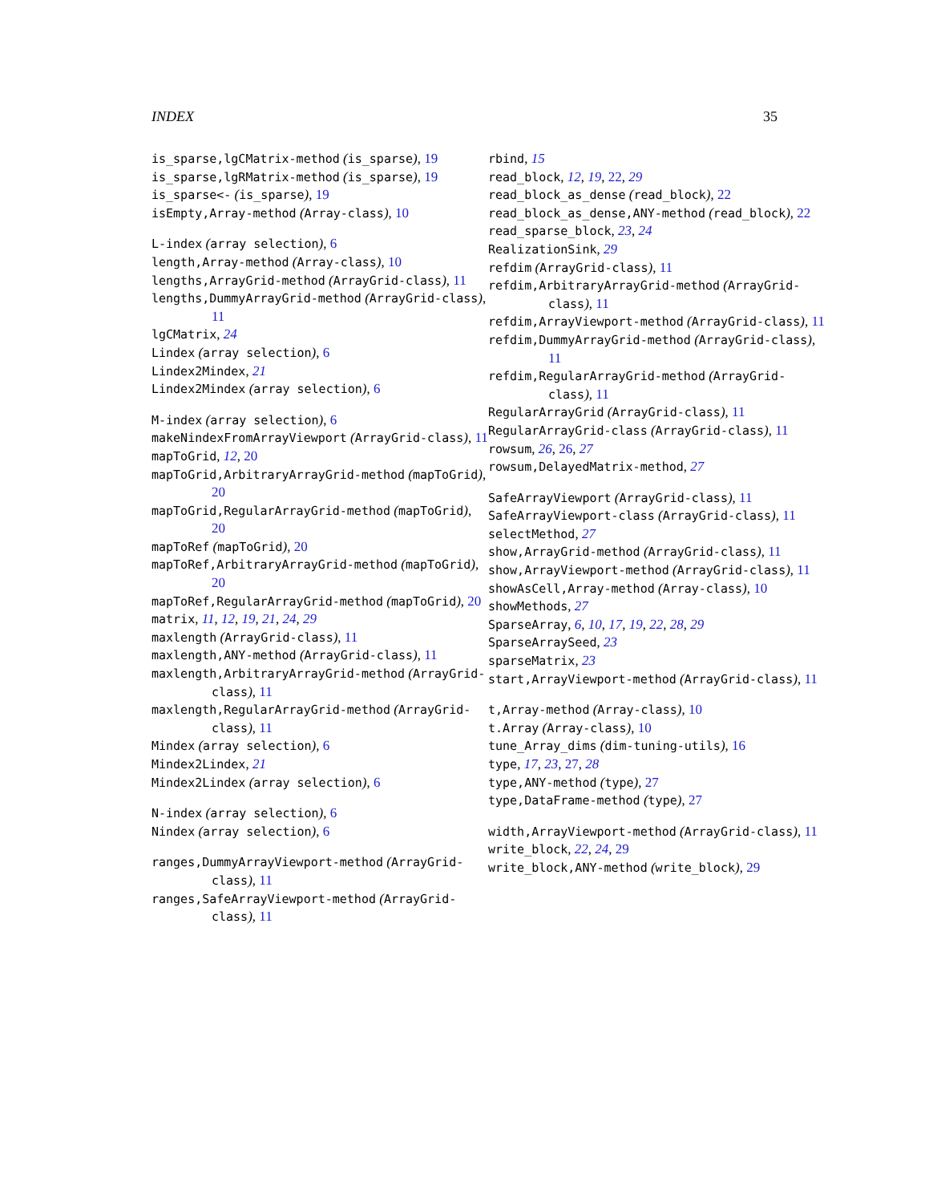INDEX 35
is_sparse,lgCMatrix-method (is_sparse), 19
is_sparse,lgRMatrix-method (is_sparse), 19
is_sparse<- (is_sparse), 19
isEmpty,Array-method (Array-class), 10
L-index (array selection), 6
length,Array-method (Array-class), 10
lengths,ArrayGrid-method (ArrayGrid-class), 11
lengths,DummyArrayGrid-method (ArrayGrid-class), 11
lgCMatrix, 24
Lindex (array selection), 6
Lindex2Mindex, 21
Lindex2Mindex (array selection), 6
M-index (array selection), 6
makeNindexFromArrayViewport (ArrayGrid-class), 11
mapToGrid, 12, 20
mapToGrid,ArbitraryArrayGrid-method (mapToGrid), 20
mapToGrid,RegularArrayGrid-method (mapToGrid), 20
mapToRef (mapToGrid), 20
mapToRef,ArbitraryArrayGrid-method (mapToGrid), 20
mapToRef,RegularArrayGrid-method (mapToGrid), 20
matrix, 11, 12, 19, 21, 24, 29
maxlength (ArrayGrid-class), 11
maxlength,ANY-method (ArrayGrid-class), 11
maxlength,ArbitraryArrayGrid-method (ArrayGrid-class), 11
maxlength,RegularArrayGrid-method (ArrayGrid-class), 11
Mindex (array selection), 6
Mindex2Lindex, 21
Mindex2Lindex (array selection), 6
N-index (array selection), 6
Nindex (array selection), 6
ranges,DummyArrayViewport-method (ArrayGrid-class), 11
ranges,SafeArrayViewport-method (ArrayGrid-class), 11
rbind, 15
read_block, 12, 19, 22, 29
read_block_as_dense (read_block), 22
read_block_as_dense,ANY-method (read_block), 22
read_sparse_block, 23, 24
RealizationSink, 29
refdim (ArrayGrid-class), 11
refdim,ArbitraryArrayGrid-method (ArrayGrid-class), 11
refdim,ArrayViewport-method (ArrayGrid-class), 11
refdim,DummyArrayGrid-method (ArrayGrid-class), 11
refdim,RegularArrayGrid-method (ArrayGrid-class), 11
RegularArrayGrid (ArrayGrid-class), 11
RegularArrayGrid-class (ArrayGrid-class), 11
rowsum, 26, 26, 27
rowsum,DelayedMatrix-method, 27
SafeArrayViewport (ArrayGrid-class), 11
SafeArrayViewport-class (ArrayGrid-class), 11
selectMethod, 27
show,ArrayGrid-method (ArrayGrid-class), 11
show,ArrayViewport-method (ArrayGrid-class), 11
showAsCell,Array-method (Array-class), 10
showMethods, 27
SparseArray, 6, 10, 17, 19, 22, 28, 29
SparseArraySeed, 23
sparseMatrix, 23
start,ArrayViewport-method (ArrayGrid-class), 11
t,Array-method (Array-class), 10
t.Array (Array-class), 10
tune_Array_dims (dim-tuning-utils), 16
type, 17, 23, 27, 28
type,ANY-method (type), 27
type,DataFrame-method (type), 27
width,ArrayViewport-method (ArrayGrid-class), 11
write_block, 22, 24, 29
write_block,ANY-method (write_block), 29